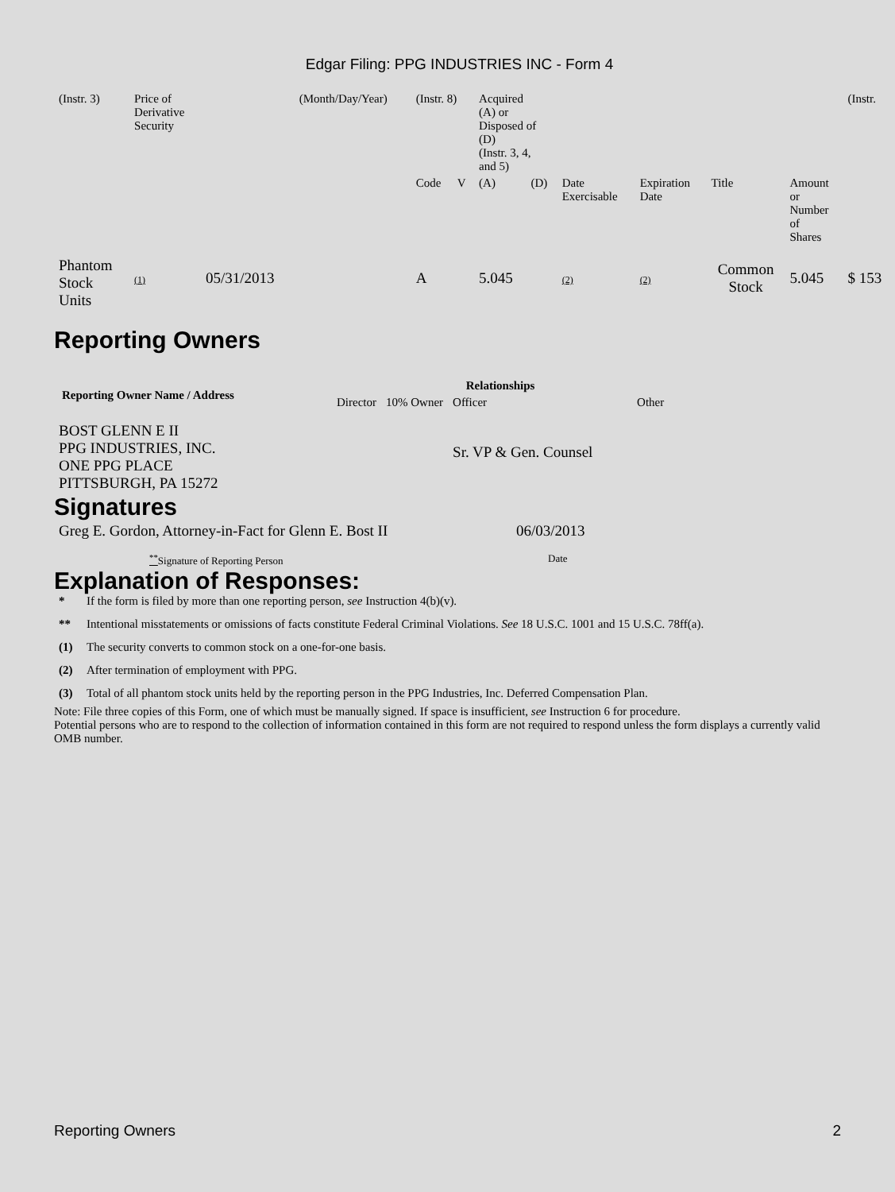Edgar Filing: PPG INDUSTRIES INC - Form 4
| (Instr. 3) | Price of Derivative Security | | (Month/Day/Year) | (Instr. 8) | | Acquired (A) or Disposed of (D) (Instr. 3, 4, and 5) | | | | | | (Instr. |
| | | | | Code | V | (A) | (D) | Date Exercisable | Expiration Date | Title | Amount or Number of Shares | |
| Phantom Stock Units | (1) | 05/31/2013 | | A | | 5.045 | | (2) | (2) | Common Stock | 5.045 | $ 153 |
Reporting Owners
| Reporting Owner Name / Address | Relationships | | | |
| --- | --- | --- | --- | --- |
| | Director | 10% Owner | Officer | Other |
| BOST GLENN E II PPG INDUSTRIES, INC. ONE PPG PLACE PITTSBURGH, PA 15272 | | | Sr. VP & Gen. Counsel | |
Signatures
| Greg E. Gordon, Attorney-in-Fact for Glenn E. Bost II | 06/03/2013 |
| <sup>**</sup> Signature of Reporting Person | Date |
Explanation of Responses:
* If the form is filed by more than one reporting person, see Instruction 4(b)(v).
** Intentional misstatements or omissions of facts constitute Federal Criminal Violations. See 18 U.S.C. 1001 and 15 U.S.C. 78ff(a).
(1) The security converts to common stock on a one-for-one basis.
(2) After termination of employment with PPG.
(3) Total of all phantom stock units held by the reporting person in the PPG Industries, Inc. Deferred Compensation Plan.
Note: File three copies of this Form, one of which must be manually signed. If space is insufficient, see Instruction 6 for procedure.
Potential persons who are to respond to the collection of information contained in this form are not required to respond unless the form displays a currently valid OMB number.
Reporting Owners 2